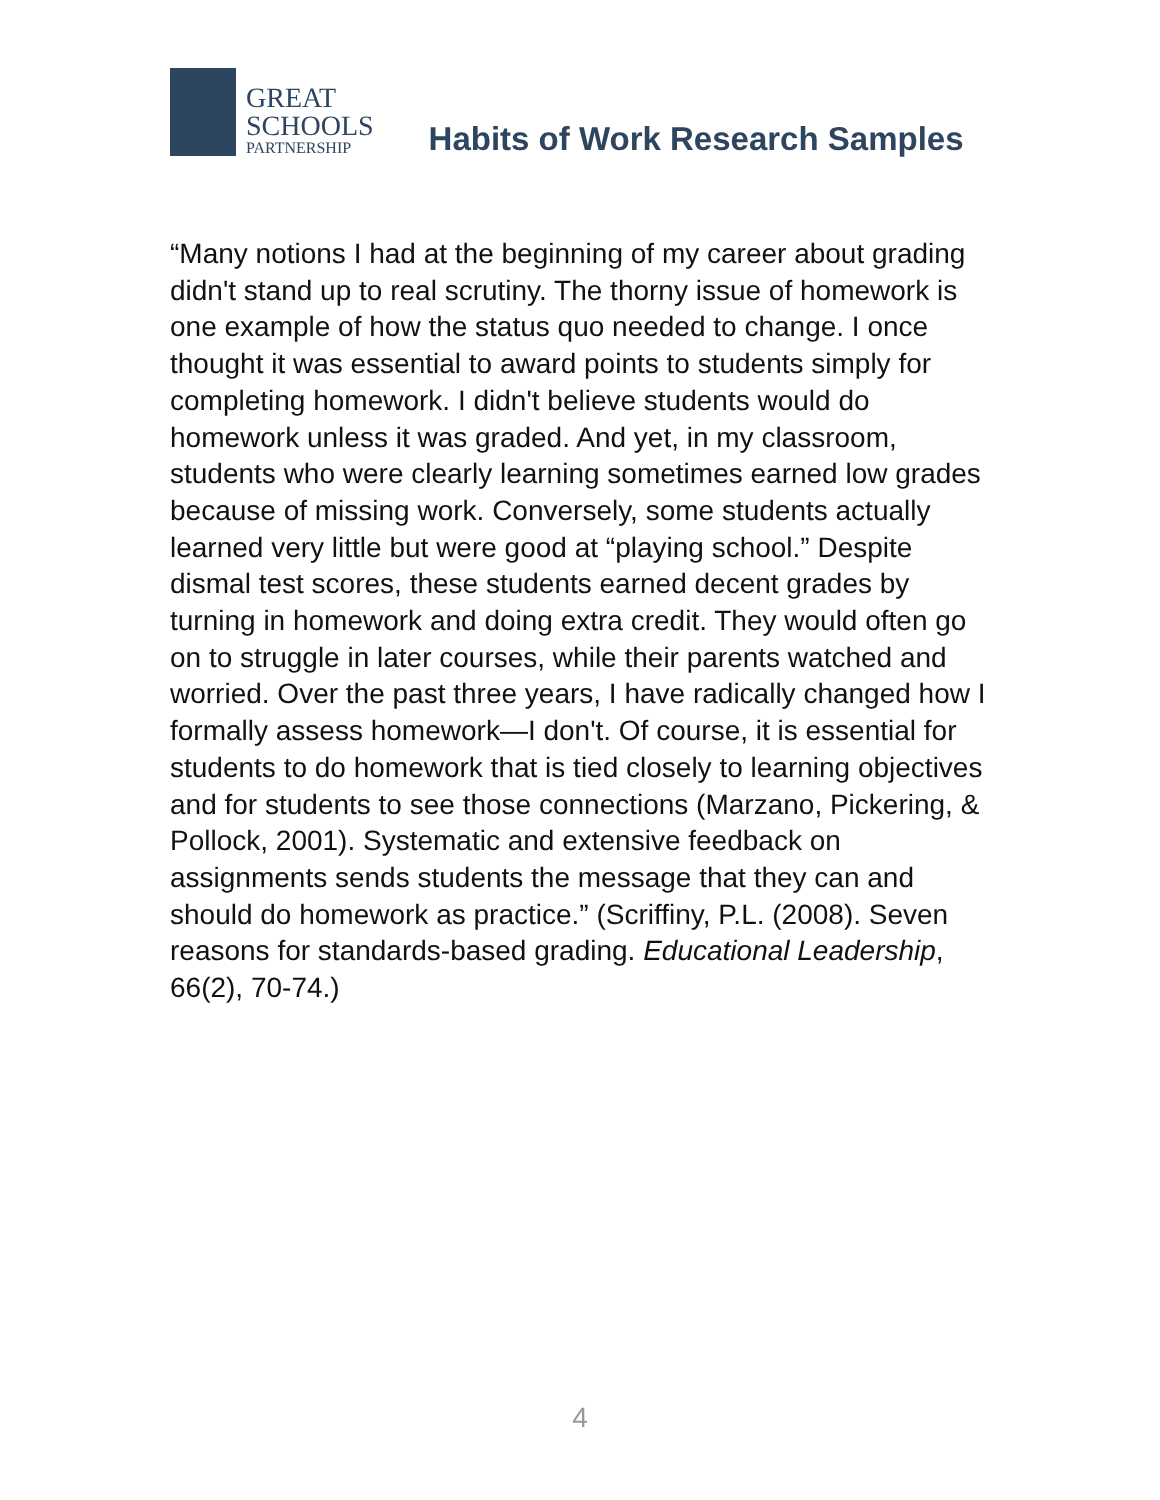GREAT
SCHOOLS
PARTNERSHIP
Habits of Work Research Samples
“Many notions I had at the beginning of my career about grading didn't stand up to real scrutiny. The thorny issue of homework is one example of how the status quo needed to change. I once thought it was essential to award points to students simply for completing homework. I didn't believe students would do homework unless it was graded. And yet, in my classroom, students who were clearly learning sometimes earned low grades because of missing work. Conversely, some students actually learned very little but were good at “playing school.” Despite dismal test scores, these students earned decent grades by turning in homework and doing extra credit. They would often go on to struggle in later courses, while their parents watched and worried. Over the past three years, I have radically changed how I formally assess homework—I don't. Of course, it is essential for students to do homework that is tied closely to learning objectives and for students to see those connections (Marzano, Pickering, & Pollock, 2001). Systematic and extensive feedback on assignments sends students the message that they can and should do homework as practice.” (Scriffiny, P.L. (2008). Seven reasons for standards-based grading. Educational Leadership, 66(2), 70-74.)
4